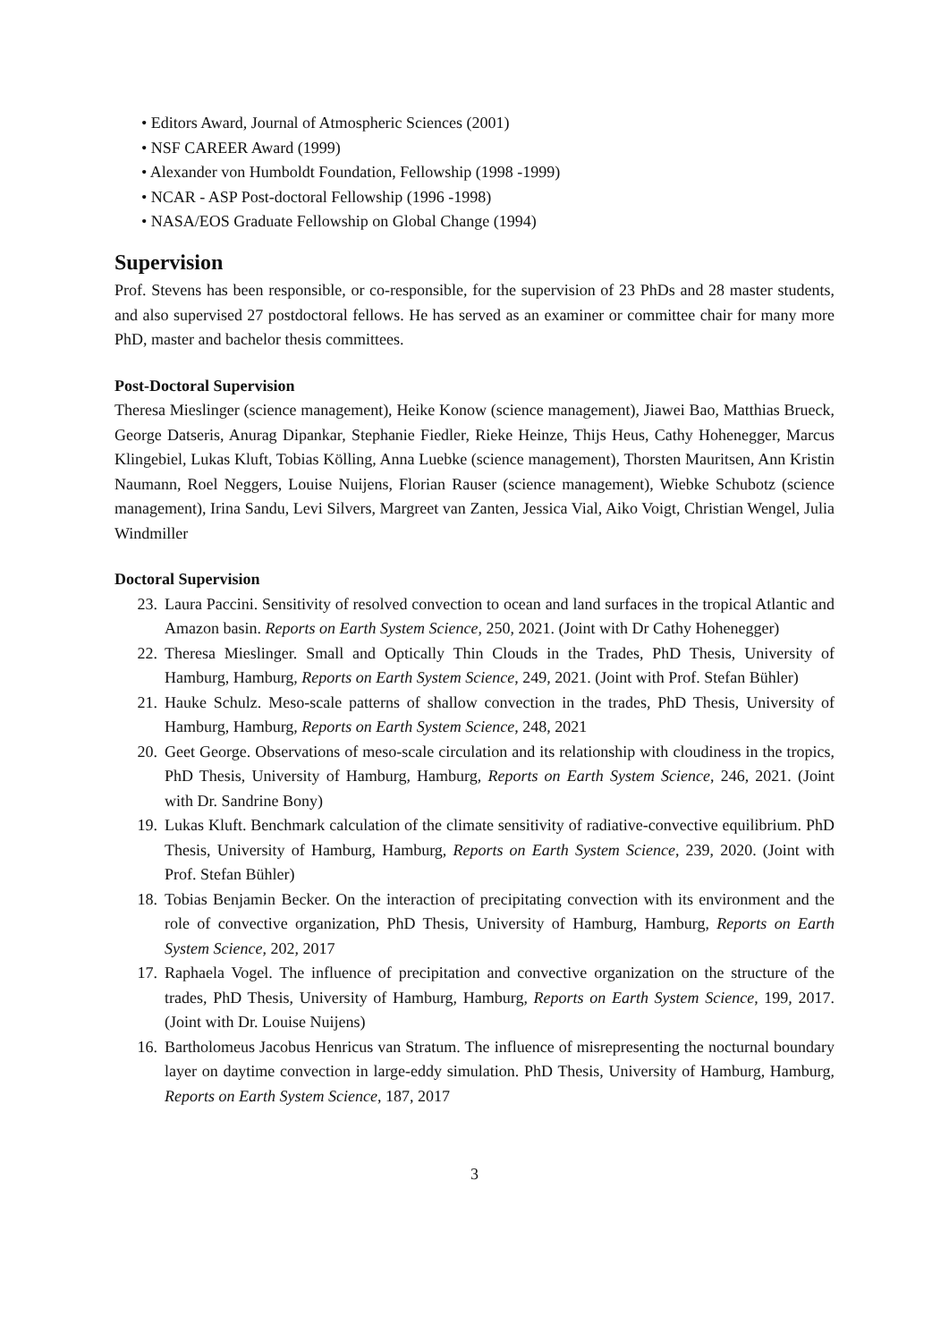• Editors Award, Journal of Atmospheric Sciences (2001)
• NSF CAREER Award (1999)
• Alexander von Humboldt Foundation, Fellowship (1998 -1999)
• NCAR - ASP Post-doctoral Fellowship (1996 -1998)
• NASA/EOS Graduate Fellowship on Global Change (1994)
Supervision
Prof. Stevens has been responsible, or co-responsible, for the supervision of 23 PhDs and 28 master students, and also supervised 27 postdoctoral fellows. He has served as an examiner or committee chair for many more PhD, master and bachelor thesis committees.
Post-Doctoral Supervision
Theresa Mieslinger (science management), Heike Konow (science management), Jiawei Bao, Matthias Brueck, George Datseris, Anurag Dipankar, Stephanie Fiedler, Rieke Heinze, Thijs Heus, Cathy Hohenegger, Marcus Klingebiel, Lukas Kluft, Tobias Kölling, Anna Luebke (science management), Thorsten Mauritsen, Ann Kristin Naumann, Roel Neggers, Louise Nuijens, Florian Rauser (science management), Wiebke Schubotz (science management), Irina Sandu, Levi Silvers, Margreet van Zanten, Jessica Vial, Aiko Voigt, Christian Wengel, Julia Windmiller
Doctoral Supervision
23. Laura Paccini. Sensitivity of resolved convection to ocean and land surfaces in the tropical Atlantic and Amazon basin. Reports on Earth System Science, 250, 2021. (Joint with Dr Cathy Hohenegger)
22. Theresa Mieslinger. Small and Optically Thin Clouds in the Trades, PhD Thesis, University of Hamburg, Hamburg, Reports on Earth System Science, 249, 2021. (Joint with Prof. Stefan Bühler)
21. Hauke Schulz. Meso-scale patterns of shallow convection in the trades, PhD Thesis, University of Hamburg, Hamburg, Reports on Earth System Science, 248, 2021
20. Geet George. Observations of meso-scale circulation and its relationship with cloudiness in the tropics, PhD Thesis, University of Hamburg, Hamburg, Reports on Earth System Science, 246, 2021. (Joint with Dr. Sandrine Bony)
19. Lukas Kluft. Benchmark calculation of the climate sensitivity of radiative-convective equilibrium. PhD Thesis, University of Hamburg, Hamburg, Reports on Earth System Science, 239, 2020. (Joint with Prof. Stefan Bühler)
18. Tobias Benjamin Becker. On the interaction of precipitating convection with its environment and the role of convective organization, PhD Thesis, University of Hamburg, Hamburg, Reports on Earth System Science, 202, 2017
17. Raphaela Vogel. The influence of precipitation and convective organization on the structure of the trades, PhD Thesis, University of Hamburg, Hamburg, Reports on Earth System Science, 199, 2017. (Joint with Dr. Louise Nuijens)
16. Bartholomeus Jacobus Henricus van Stratum. The influence of misrepresenting the nocturnal boundary layer on daytime convection in large-eddy simulation. PhD Thesis, University of Hamburg, Hamburg, Reports on Earth System Science, 187, 2017
3